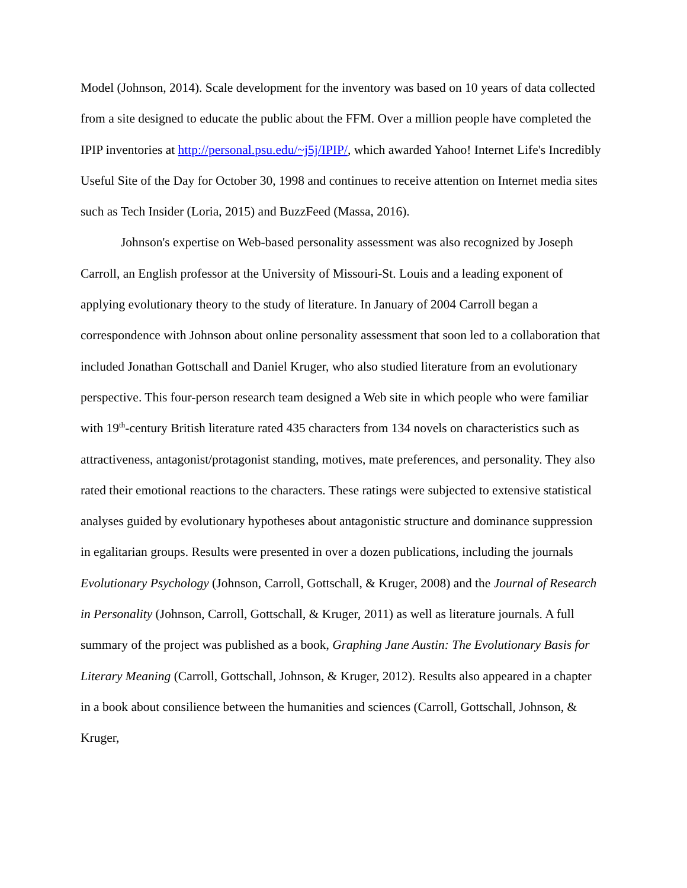Model (Johnson, 2014). Scale development for the inventory was based on 10 years of data collected from a site designed to educate the public about the FFM. Over a million people have completed the IPIP inventories at http://personal.psu.edu/~j5j/IPIP/, which awarded Yahoo! Internet Life's Incredibly Useful Site of the Day for October 30, 1998 and continues to receive attention on Internet media sites such as Tech Insider (Loria, 2015) and BuzzFeed (Massa, 2016).
Johnson's expertise on Web-based personality assessment was also recognized by Joseph Carroll, an English professor at the University of Missouri-St. Louis and a leading exponent of applying evolutionary theory to the study of literature. In January of 2004 Carroll began a correspondence with Johnson about online personality assessment that soon led to a collaboration that included Jonathan Gottschall and Daniel Kruger, who also studied literature from an evolutionary perspective. This four-person research team designed a Web site in which people who were familiar with 19<sup>th</sup>-century British literature rated 435 characters from 134 novels on characteristics such as attractiveness, antagonist/protagonist standing, motives, mate preferences, and personality. They also rated their emotional reactions to the characters. These ratings were subjected to extensive statistical analyses guided by evolutionary hypotheses about antagonistic structure and dominance suppression in egalitarian groups. Results were presented in over a dozen publications, including the journals Evolutionary Psychology (Johnson, Carroll, Gottschall, & Kruger, 2008) and the Journal of Research in Personality (Johnson, Carroll, Gottschall, & Kruger, 2011) as well as literature journals. A full summary of the project was published as a book, Graphing Jane Austin: The Evolutionary Basis for Literary Meaning (Carroll, Gottschall, Johnson, & Kruger, 2012). Results also appeared in a chapter in a book about consilience between the humanities and sciences (Carroll, Gottschall, Johnson, & Kruger,